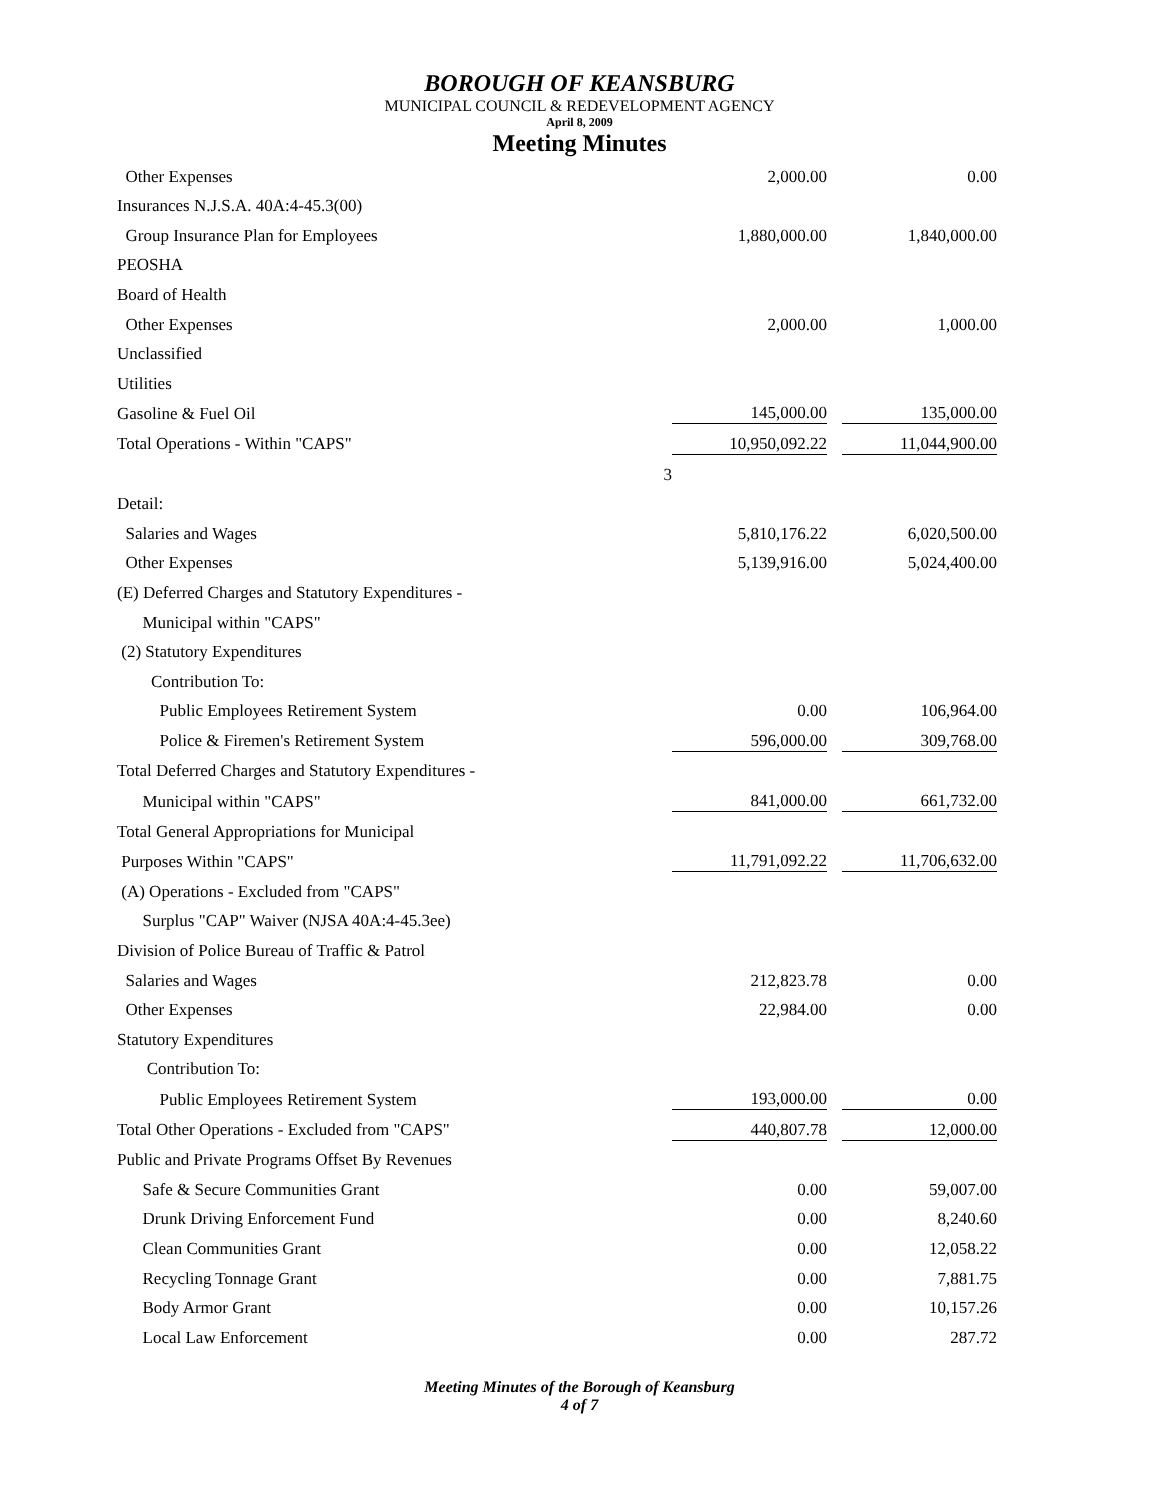BOROUGH OF KEANSBURG
MUNICIPAL COUNCIL & REDEVELOPMENT AGENCY
April 8, 2009
Meeting Minutes
| Other Expenses | 2,000.00 | | 0.00 |
| Insurances N.J.S.A. 40A:4-45.3(00) | | | |
| Group Insurance Plan for Employees | 1,880,000.00 | | 1,840,000.00 |
| PEOSHA | | | |
| Board of Health | | | |
| Other Expenses | 2,000.00 | | 1,000.00 |
| Unclassified | | | |
| Utilities | | | |
| Gasoline & Fuel Oil | 145,000.00 | | 135,000.00 |
| Total Operations - Within "CAPS" | 10,950,092.22 | | 11,044,900.00 |
| 3 | | | |
| Detail: | | | |
| Salaries and Wages | 5,810,176.22 | | 6,020,500.00 |
| Other Expenses | 5,139,916.00 | | 5,024,400.00 |
| (E) Deferred Charges and Statutory Expenditures - | | | |
| Municipal within "CAPS" | | | |
| (2) Statutory Expenditures | | | |
| Contribution To: | | | |
| Public Employees Retirement System | 0.00 | | 106,964.00 |
| Police & Firemen's Retirement System | 596,000.00 | | 309,768.00 |
| Total Deferred Charges and Statutory Expenditures - | | | |
| Municipal within "CAPS" | 841,000.00 | | 661,732.00 |
| Total General Appropriations for Municipal | | | |
| Purposes Within "CAPS" | 11,791,092.22 | | 11,706,632.00 |
| (A) Operations - Excluded from "CAPS" | | | |
| Surplus "CAP" Waiver (NJSA 40A:4-45.3ee) | | | |
| Division of Police Bureau of Traffic & Patrol | | | |
| Salaries and Wages | 212,823.78 | | 0.00 |
| Other Expenses | 22,984.00 | | 0.00 |
| Statutory Expenditures | | | |
| Contribution To: | | | |
| Public Employees Retirement System | 193,000.00 | | 0.00 |
| Total Other Operations - Excluded from "CAPS" | 440,807.78 | | 12,000.00 |
| Public and Private Programs Offset By Revenues | | | |
| Safe & Secure Communities Grant | 0.00 | | 59,007.00 |
| Drunk Driving Enforcement Fund | 0.00 | | 8,240.60 |
| Clean Communities Grant | 0.00 | | 12,058.22 |
| Recycling Tonnage Grant | 0.00 | | 7,881.75 |
| Body Armor Grant | 0.00 | | 10,157.26 |
| Local Law Enforcement | 0.00 | | 287.72 |
Meeting Minutes of the Borough of Keansburg
4 of 7